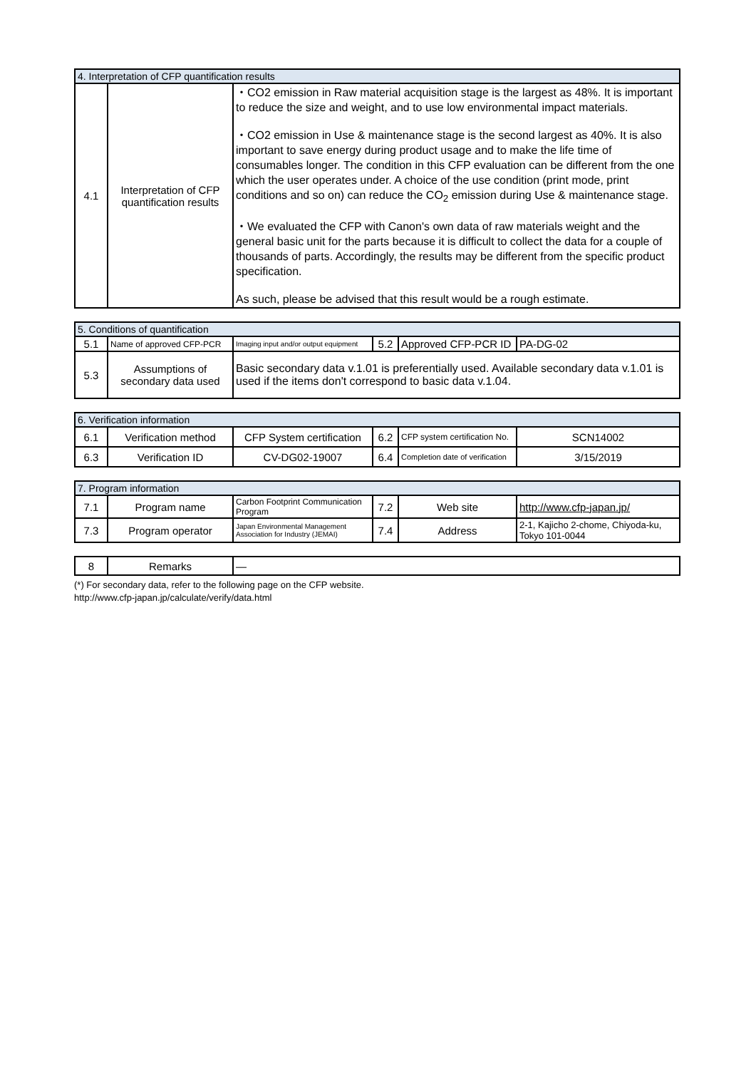| 4. Interpretation of CFP quantification results | | |
| --- | --- | --- |
| 4.1 | Interpretation of CFP quantification results | ・CO2 emission in Raw material acquisition stage is the largest as 48%. It is important to reduce the size and weight, and to use low environmental impact materials. ・CO2 emission in Use & maintenance stage is the second largest as 40%. It is also important to save energy during product usage and to make the life time of consumables longer. The condition in this CFP evaluation can be different from the one which the user operates under. A choice of the use condition (print mode, print conditions and so on) can reduce the CO<sub>2</sub> emission during Use & maintenance stage. ・We evaluated the CFP with Canon's own data of raw materials weight and the general basic unit for the parts because it is difficult to collect the data for a couple of thousands of parts. Accordingly, the results may be different from the specific product specification. As such, please be advised that this result would be a rough estimate. |
| 5. Conditions of quantification | | | | | |
| --- | --- | --- | --- | --- | --- |
| 5.1 | Name of approved CFP-PCR | Imaging input and/or output equipment | 5.2 | Approved CFP-PCR ID | PA-DG-02 |
| 5.3 | Assumptions of secondary data used | Basic secondary data v.1.01 is preferentially used. Available secondary data v.1.01 is used if the items don't correspond to basic data v.1.04. | | | |
| 6. Verification information | | | | | |
| --- | --- | --- | --- | --- | --- |
| 6.1 | Verification method | CFP System certification | 6.2 | CFP system certification No. | SCN14002 |
| 6.3 | Verification ID | CV-DG02-19007 | 6.4 | Completion date of verification | 3/15/2019 |
| 7. Program information | | | | | |
| --- | --- | --- | --- | --- | --- |
| 7.1 | Program name | Carbon Footprint Communication Program | 7.2 | Web site | http://www.cfp-japan.jp/ |
| 7.3 | Program operator | Japan Environmental Management Association for Industry (JEMAI) | 7.4 | Address | 2-1, Kajicho 2-chome, Chiyoda-ku, Tokyo 101-0044 |
| 8 | Remarks | — |
(*) For secondary data, refer to the following page on the CFP website.
http://www.cfp-japan.jp/calculate/verify/data.html